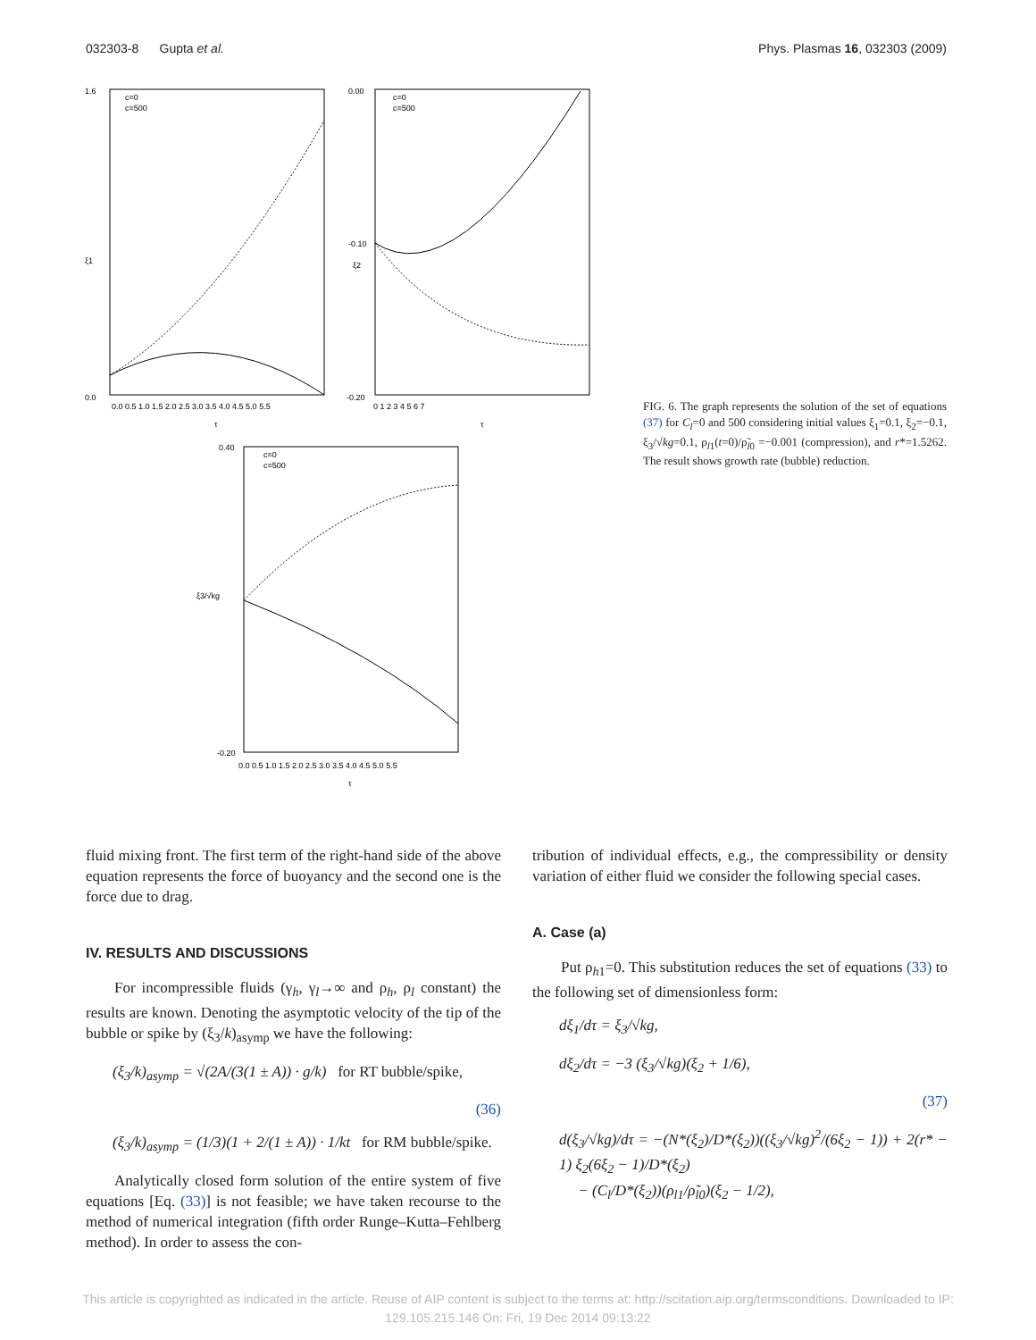032303-8 Gupta et al. Phys. Plasmas 16, 032303 (2009)
1.6
0.0
0.0 0.5 1.0 1.5 2.0 2.5 3.0 3.5 4.0 4.5 5.0 5.5
τ
ξ1
c=0
c=500
0.00
-0.10
-0.20
0 1 2 3 4 5 6 7
τ
ξ2
c=0
c=500
0.40
-0.20
0.0 0.5 1.0 1.5 2.0 2.5 3.0 3.5 4.0 4.5 5.0 5.5
τ
ξ3/√kg
c=0
c=500
FIG. 6. The graph represents the solution of the set of equations (37) for C<sub>l</sub>=0 and 500 considering initial values ξ<sub>1</sub>=0.1, ξ<sub>2</sub>=−0.1, ξ<sub>3</sub>/√kg=0.1, ρ<sub>l1</sub>(t=0)/ρ̃<sub>l0</sub> =−0.001 (compression), and r*=1.5262. The result shows growth rate (bubble) reduction.
fluid mixing front. The first term of the right-hand side of the above equation represents the force of buoyancy and the second one is the force due to drag.
IV. RESULTS AND DISCUSSIONS
For incompressible fluids (γ<sub>h</sub>, γ<sub>l</sub>→∞ and ρ<sub>h</sub>, ρ<sub>l</sub> constant) the results are known. Denoting the asymptotic velocity of the tip of the bubble or spike by (ξ<sub>3</sub>/k)<sub>asymp</sub> we have the following:
(ξ<sub>3</sub>/k)<sub>asymp</sub> = √(2A/(3(1 ± A)) · g/k) for RT bubble/spike,
(36)
(ξ<sub>3</sub>/k)<sub>asymp</sub> = (1/3)(1 + 2/(1 ± A)) · 1/kt for RM bubble/spike.
Analytically closed form solution of the entire system of five equations [Eq. (33)] is not feasible; we have taken recourse to the method of numerical integration (fifth order Runge–Kutta–Fehlberg method). In order to assess the con-
tribution of individual effects, e.g., the compressibility or density variation of either fluid we consider the following special cases.
A. Case (a)
Put ρ<sub>h1</sub>=0. This substitution reduces the set of equations (33) to the following set of dimensionless form:
dξ<sub>1</sub>/dτ = ξ<sub>3</sub>/√kg,
dξ<sub>2</sub>/dτ = −3 (ξ<sub>3</sub>/√kg)(ξ<sub>2</sub> + 1/6),
(37)
d(ξ<sub>3</sub>/√kg)/dτ = −(N*(ξ<sub>2</sub>)/D*(ξ<sub>2</sub>))((ξ<sub>3</sub>/√kg)<sup>2</sup>/(6ξ<sub>2</sub> − 1)) + 2(r* − 1) ξ<sub>2</sub>(6ξ<sub>2</sub> − 1)/D*(ξ<sub>2</sub>)
− (C<sub>l</sub>/D*(ξ<sub>2</sub>))(ρ<sub>l1</sub>/ρ̃<sub>l0</sub>)(ξ<sub>2</sub> − 1/2),
This article is copyrighted as indicated in the article. Reuse of AIP content is subject to the terms at: http://scitation.aip.org/termsconditions. Downloaded to IP:
129.105.215.146 On: Fri, 19 Dec 2014 09:13:22